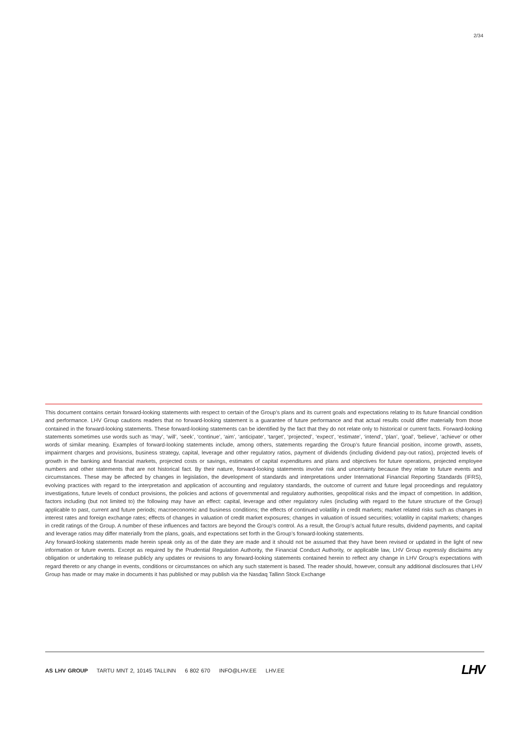2/34
This document contains certain forward-looking statements with respect to certain of the Group’s plans and its current goals and expectations relating to its future financial condition and performance. LHV Group cautions readers that no forward-looking statement is a guarantee of future performance and that actual results could differ materially from those contained in the forward-looking statements. These forward-looking statements can be identified by the fact that they do not relate only to historical or current facts. Forward-looking statements sometimes use words such as ‘may’, ‘will’, ‘seek’, ‘continue’, ‘aim’, ‘anticipate’, ‘target’, ‘projected’, ‘expect’, ‘estimate’, ‘intend’, ‘plan’, ‘goal’, ‘believe’, ‘achieve’ or other words of similar meaning. Examples of forward-looking statements include, among others, statements regarding the Group’s future financial position, income growth, assets, impairment charges and provisions, business strategy, capital, leverage and other regulatory ratios, payment of dividends (including dividend pay-out ratios), projected levels of growth in the banking and financial markets, projected costs or savings, estimates of capital expenditures and plans and objectives for future operations, projected employee numbers and other statements that are not historical fact. By their nature, forward-looking statements involve risk and uncertainty because they relate to future events and circumstances. These may be affected by changes in legislation, the development of standards and interpretations under International Financial Reporting Standards (IFRS), evolving practices with regard to the interpretation and application of accounting and regulatory standards, the outcome of current and future legal proceedings and regulatory investigations, future levels of conduct provisions, the policies and actions of governmental and regulatory authorities, geopolitical risks and the impact of competition. In addition, factors including (but not limited to) the following may have an effect: capital, leverage and other regulatory rules (including with regard to the future structure of the Group) applicable to past, current and future periods; macroeconomic and business conditions; the effects of continued volatility in credit markets; market related risks such as changes in interest rates and foreign exchange rates; effects of changes in valuation of credit market exposures; changes in valuation of issued securities; volatility in capital markets; changes in credit ratings of the Group. A number of these influences and factors are beyond the Group’s control. As a result, the Group’s actual future results, dividend payments, and capital and leverage ratios may differ materially from the plans, goals, and expectations set forth in the Group’s forward-looking statements.
Any forward-looking statements made herein speak only as of the date they are made and it should not be assumed that they have been revised or updated in the light of new information or future events. Except as required by the Prudential Regulation Authority, the Financial Conduct Authority, or applicable law, LHV Group expressly disclaims any obligation or undertaking to release publicly any updates or revisions to any forward-looking statements contained herein to reflect any change in LHV Group’s expectations with regard thereto or any change in events, conditions or circumstances on which any such statement is based. The reader should, however, consult any additional disclosures that LHV Group has made or may make in documents it has published or may publish via the Nasdaq Tallinn Stock Exchange
AS LHV GROUP TARTU MNT 2, 10145 TALLINN 6 802 670 INFO@LHV.EE LHV.EE
LHV